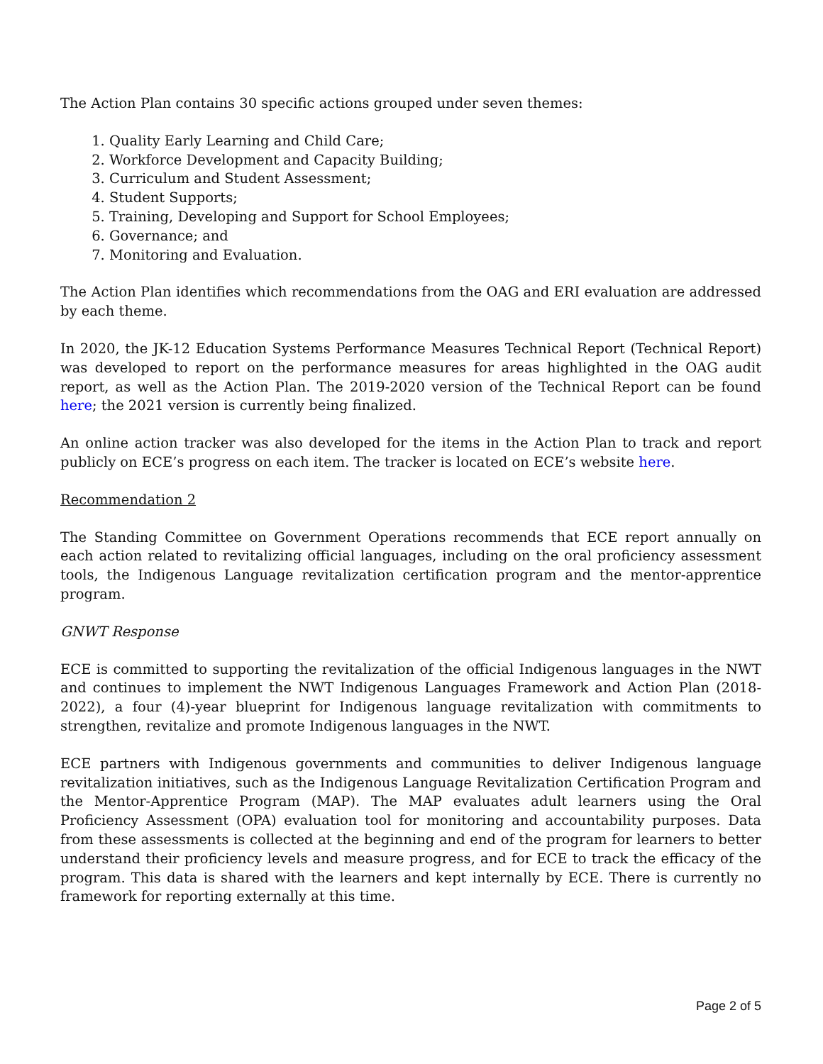The Action Plan contains 30 specific actions grouped under seven themes:
1. Quality Early Learning and Child Care;
2. Workforce Development and Capacity Building;
3. Curriculum and Student Assessment;
4. Student Supports;
5. Training, Developing and Support for School Employees;
6. Governance; and
7. Monitoring and Evaluation.
The Action Plan identifies which recommendations from the OAG and ERI evaluation are addressed by each theme.
In 2020, the JK-12 Education Systems Performance Measures Technical Report (Technical Report) was developed to report on the performance measures for areas highlighted in the OAG audit report, as well as the Action Plan. The 2019-2020 version of the Technical Report can be found here; the 2021 version is currently being finalized.
An online action tracker was also developed for the items in the Action Plan to track and report publicly on ECE’s progress on each item. The tracker is located on ECE’s website here.
Recommendation 2
The Standing Committee on Government Operations recommends that ECE report annually on each action related to revitalizing official languages, including on the oral proficiency assessment tools, the Indigenous Language revitalization certification program and the mentor-apprentice program.
GNWT Response
ECE is committed to supporting the revitalization of the official Indigenous languages in the NWT and continues to implement the NWT Indigenous Languages Framework and Action Plan (2018-2022), a four (4)-year blueprint for Indigenous language revitalization with commitments to strengthen, revitalize and promote Indigenous languages in the NWT.
ECE partners with Indigenous governments and communities to deliver Indigenous language revitalization initiatives, such as the Indigenous Language Revitalization Certification Program and the Mentor-Apprentice Program (MAP). The MAP evaluates adult learners using the Oral Proficiency Assessment (OPA) evaluation tool for monitoring and accountability purposes. Data from these assessments is collected at the beginning and end of the program for learners to better understand their proficiency levels and measure progress, and for ECE to track the efficacy of the program. This data is shared with the learners and kept internally by ECE. There is currently no framework for reporting externally at this time.
Page 2 of 5